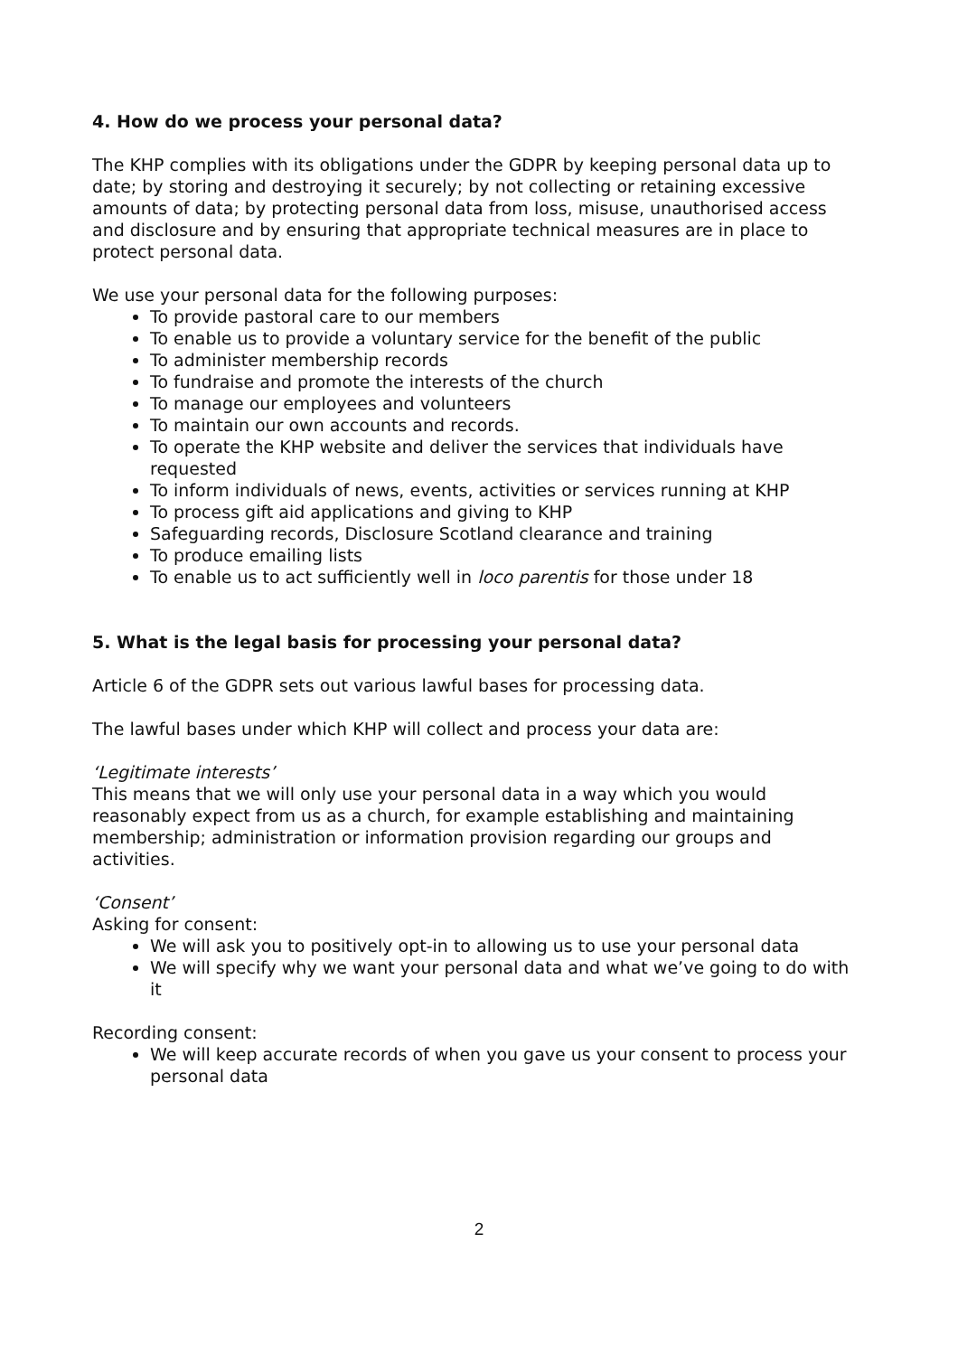4. How do we process your personal data?
The KHP complies with its obligations under the GDPR by keeping personal data up to date; by storing and destroying it securely; by not collecting or retaining excessive amounts of data; by protecting personal data from loss, misuse, unauthorised access and disclosure and by ensuring that appropriate technical measures are in place to protect personal data.
We use your personal data for the following purposes:
To provide pastoral care to our members
To enable us to provide a voluntary service for the benefit of the public
To administer membership records
To fundraise and promote the interests of the church
To manage our employees and volunteers
To maintain our own accounts and records.
To operate the KHP website and deliver the services that individuals have requested
To inform individuals of news, events, activities or services running at KHP
To process gift aid applications and giving to KHP
Safeguarding records, Disclosure Scotland clearance and training
To produce emailing lists
To enable us to act sufficiently well in loco parentis for those under 18
5. What is the legal basis for processing your personal data?
Article 6 of the GDPR sets out various lawful bases for processing data.
The lawful bases under which KHP will collect and process your data are:
‘Legitimate interests’
This means that we will only use your personal data in a way which you would reasonably expect from us as a church, for example establishing and maintaining membership; administration or information provision regarding our groups and activities.
‘Consent’
Asking for consent:
We will ask you to positively opt-in to allowing us to use your personal data
We will specify why we want your personal data and what we’ve going to do with it
Recording consent:
We will keep accurate records of when you gave us your consent to process your personal data
2